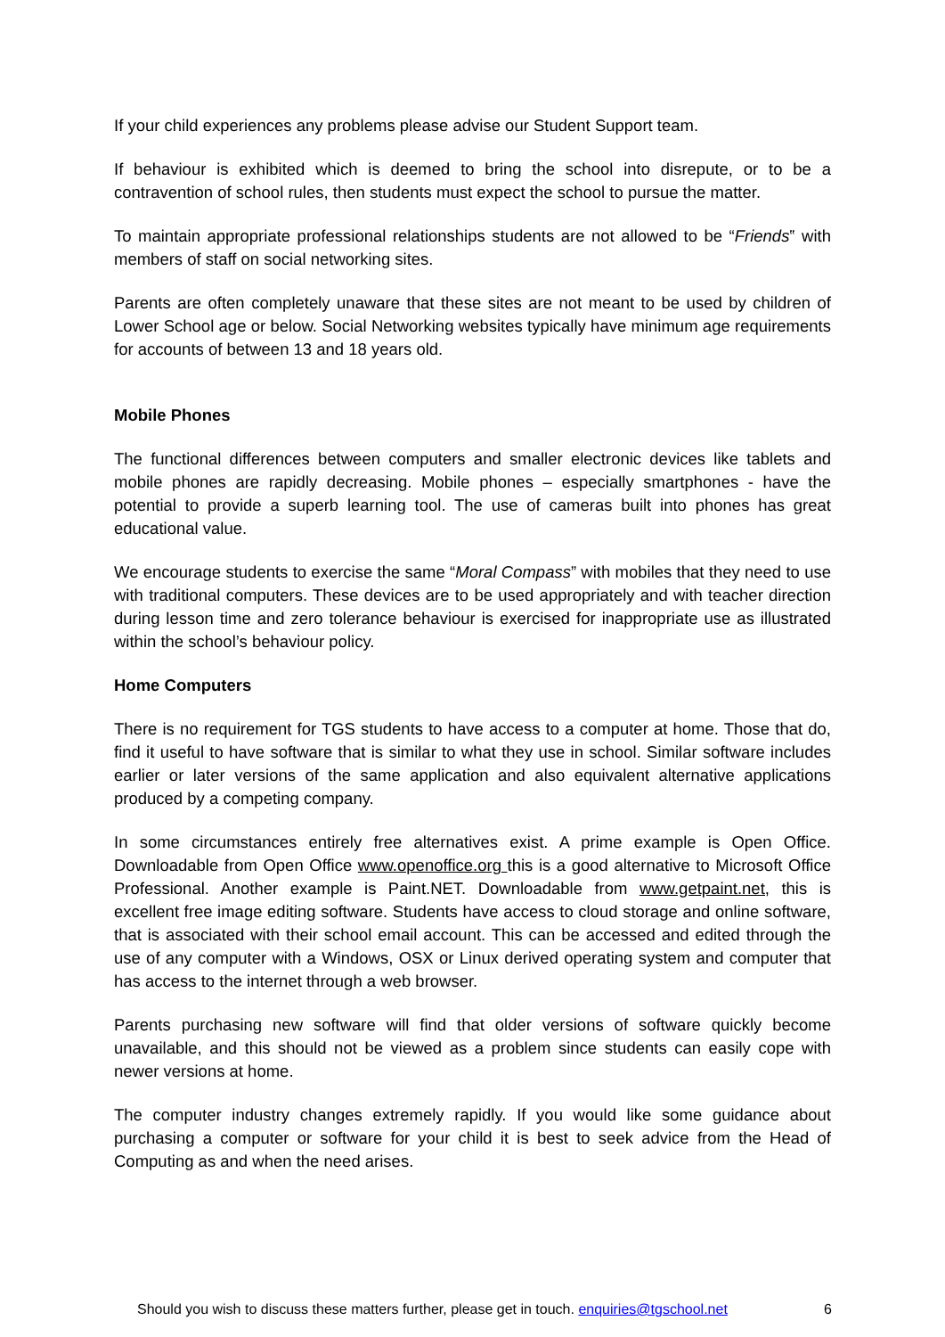If your child experiences any problems please advise our Student Support team.
If behaviour is exhibited which is deemed to bring the school into disrepute, or to be a contravention of school rules, then students must expect the school to pursue the matter.
To maintain appropriate professional relationships students are not allowed to be “Friends‟ with members of staff on social networking sites.
Parents are often completely unaware that these sites are not meant to be used by children of Lower School age or below. Social Networking websites typically have minimum age requirements for accounts of between 13 and 18 years old.
Mobile Phones
The functional differences between computers and smaller electronic devices like tablets and mobile phones are rapidly decreasing. Mobile phones – especially smartphones - have the potential to provide a superb learning tool. The use of cameras built into phones has great educational value.
We encourage students to exercise the same “Moral Compass” with mobiles that they need to use with traditional computers. These devices are to be used appropriately and with teacher direction during lesson time and zero tolerance behaviour is exercised for inappropriate use as illustrated within the school’s behaviour policy.
Home Computers
There is no requirement for TGS students to have access to a computer at home. Those that do, find it useful to have software that is similar to what they use in school. Similar software includes earlier or later versions of the same application and also equivalent alternative applications produced by a competing company.
In some circumstances entirely free alternatives exist. A prime example is Open Office. Downloadable from Open Office www.openoffice.org this is a good alternative to Microsoft Office Professional. Another example is Paint.NET. Downloadable from www.getpaint.net, this is excellent free image editing software. Students have access to cloud storage and online software, that is associated with their school email account. This can be accessed and edited through the use of any computer with a Windows, OSX or Linux derived operating system and computer that has access to the internet through a web browser.
Parents purchasing new software will find that older versions of software quickly become unavailable, and this should not be viewed as a problem since students can easily cope with newer versions at home.
The computer industry changes extremely rapidly. If you would like some guidance about purchasing a computer or software for your child it is best to seek advice from the Head of Computing as and when the need arises.
Should you wish to discuss these matters further, please get in touch. enquiries@tgschool.net 6